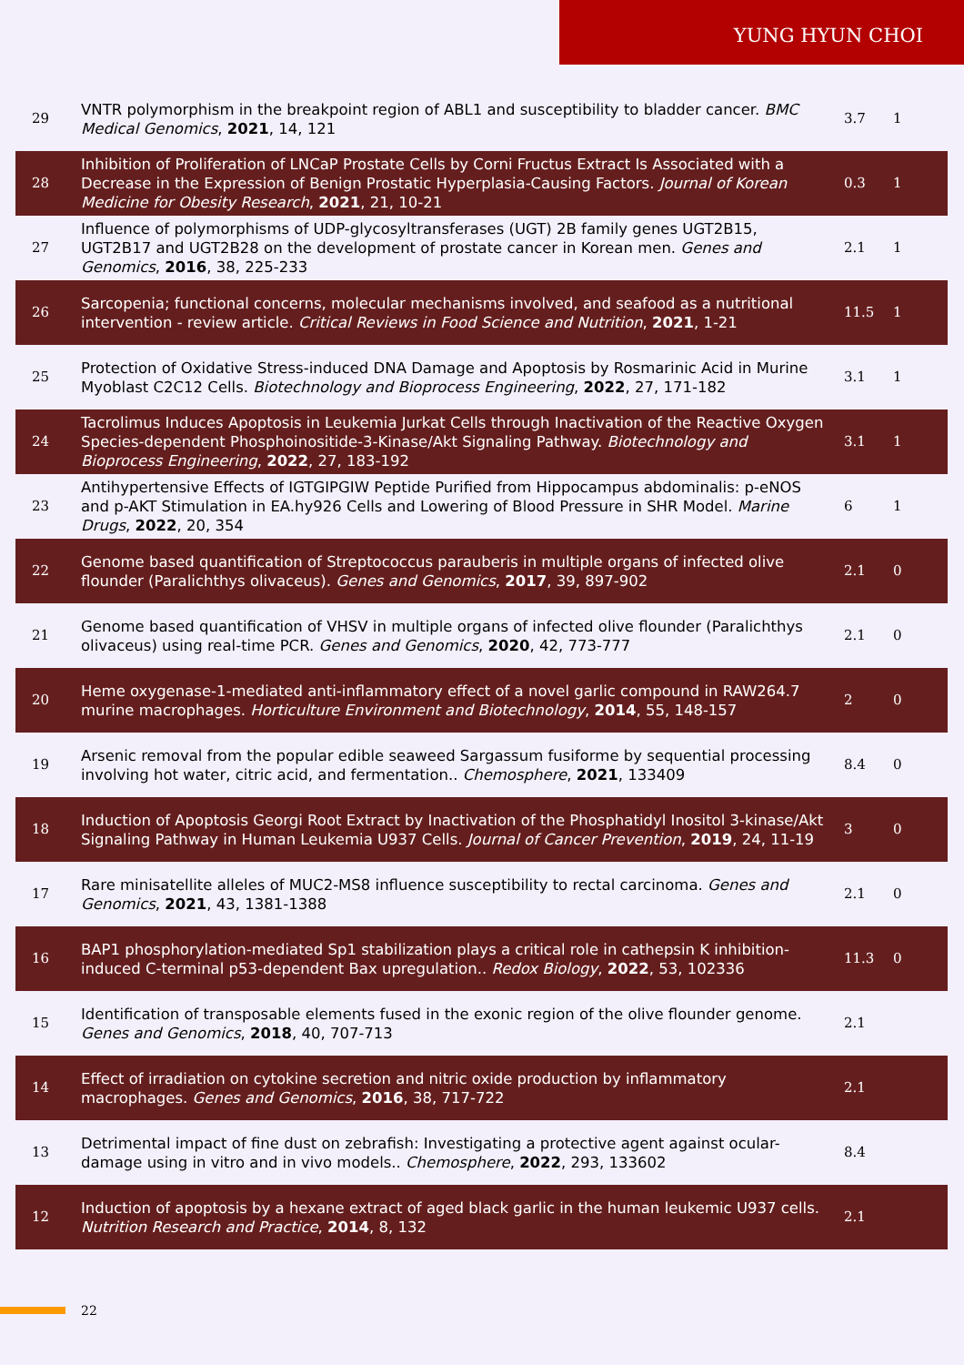YUNG HYUN CHOI
| 29 | VNTR polymorphism in the breakpoint region of ABL1 and susceptibility to bladder cancer. BMC Medical Genomics , 2021 , 14, 121 | 3.7 | 1 |
| 28 | Inhibition of Proliferation of LNCaP Prostate Cells by Corni Fructus Extract Is Associated with a Decrease in the Expression of Benign Prostatic Hyperplasia-Causing Factors. Journal of Korean Medicine for Obesity Research , 2021 , 21, 10-21 | 0.3 | 1 |
| 27 | Influence of polymorphisms of UDP-glycosyltransferases (UGT) 2B family genes UGT2B15, UGT2B17 and UGT2B28 on the development of prostate cancer in Korean men. Genes and Genomics , 2016 , 38, 225-233 | 2.1 | 1 |
| 26 | Sarcopenia; functional concerns, molecular mechanisms involved, and seafood as a nutritional intervention - review article. Critical Reviews in Food Science and Nutrition , 2021 , 1-21 | 11.5 | 1 |
| 25 | Protection of Oxidative Stress-induced DNA Damage and Apoptosis by Rosmarinic Acid in Murine Myoblast C2C12 Cells. Biotechnology and Bioprocess Engineering , 2022 , 27, 171-182 | 3.1 | 1 |
| 24 | Tacrolimus Induces Apoptosis in Leukemia Jurkat Cells through Inactivation of the Reactive Oxygen Species-dependent Phosphoinositide-3-Kinase/Akt Signaling Pathway. Biotechnology and Bioprocess Engineering , 2022 , 27, 183-192 | 3.1 | 1 |
| 23 | Antihypertensive Effects of IGTGIPGIW Peptide Purified from Hippocampus abdominalis: p-eNOS and p-AKT Stimulation in EA.hy926 Cells and Lowering of Blood Pressure in SHR Model. Marine Drugs , 2022 , 20, 354 | 6 | 1 |
| 22 | Genome based quantification of Streptococcus parauberis in multiple organs of infected olive flounder (Paralichthys olivaceus). Genes and Genomics , 2017 , 39, 897-902 | 2.1 | 0 |
| 21 | Genome based quantification of VHSV in multiple organs of infected olive flounder (Paralichthys olivaceus) using real-time PCR. Genes and Genomics , 2020 , 42, 773-777 | 2.1 | 0 |
| 20 | Heme oxygenase-1-mediated anti-inflammatory effect of a novel garlic compound in RAW264.7 murine macrophages. Horticulture Environment and Biotechnology , 2014 , 55, 148-157 | 2 | 0 |
| 19 | Arsenic removal from the popular edible seaweed Sargassum fusiforme by sequential processing involving hot water, citric acid, and fermentation.. Chemosphere , 2021 , 133409 | 8.4 | 0 |
| 18 | Induction of Apoptosis Georgi Root Extract by Inactivation of the Phosphatidyl Inositol 3-kinase/Akt Signaling Pathway in Human Leukemia U937 Cells. Journal of Cancer Prevention , 2019 , 24, 11-19 | 3 | 0 |
| 17 | Rare minisatellite alleles of MUC2-MS8 influence susceptibility to rectal carcinoma. Genes and Genomics , 2021 , 43, 1381-1388 | 2.1 | 0 |
| 16 | BAP1 phosphorylation-mediated Sp1 stabilization plays a critical role in cathepsin K inhibition-induced C-terminal p53-dependent Bax upregulation.. Redox Biology , 2022 , 53, 102336 | 11.3 | 0 |
| 15 | Identification of transposable elements fused in the exonic region of the olive flounder genome. Genes and Genomics , 2018 , 40, 707-713 | 2.1 | |
| 14 | Effect of irradiation on cytokine secretion and nitric oxide production by inflammatory macrophages. Genes and Genomics , 2016 , 38, 717-722 | 2.1 | |
| 13 | Detrimental impact of fine dust on zebrafish: Investigating a protective agent against ocular-damage using in vitro and in vivo models.. Chemosphere , 2022 , 293, 133602 | 8.4 | |
| 12 | Induction of apoptosis by a hexane extract of aged black garlic in the human leukemic U937 cells. Nutrition Research and Practice , 2014 , 8, 132 | 2.1 | |
22